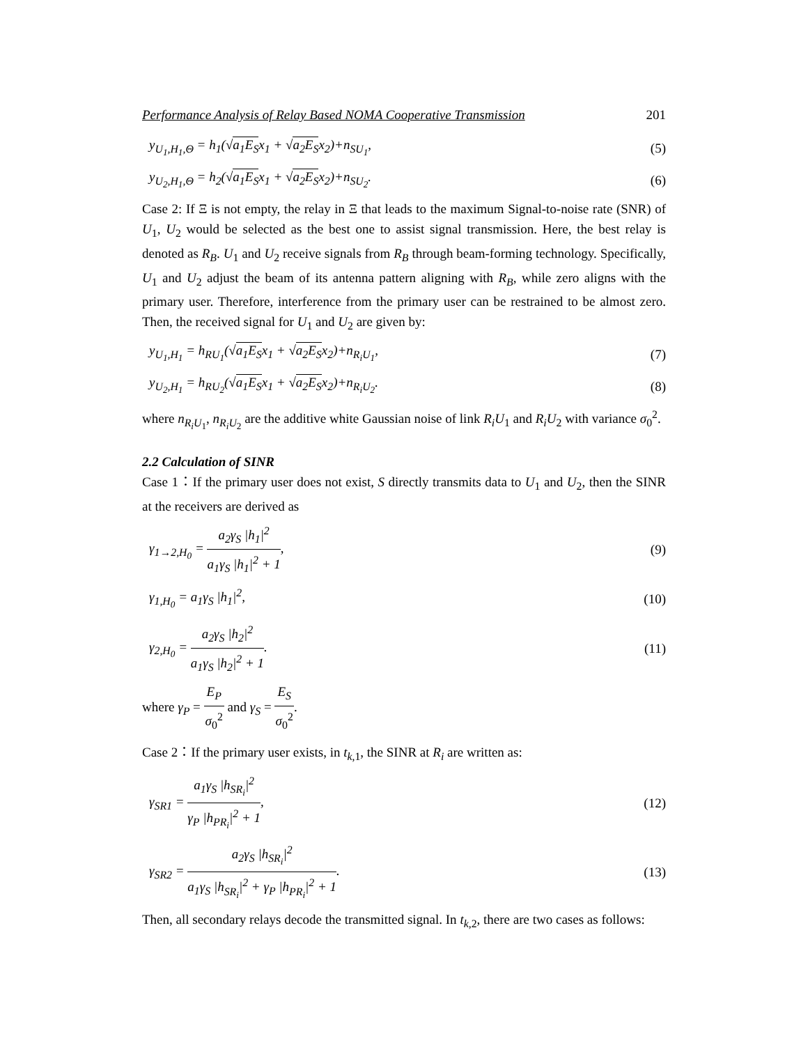Performance Analysis of Relay Based NOMA Cooperative Transmission 201
y<sub>U<sub>1</sub>,H<sub>1</sub>,Θ</sub> = h<sub>1</sub>(√a<sub>1</sub>E<sub>S</sub>x<sub>1</sub> + √a<sub>2</sub>E<sub>S</sub>x<sub>2</sub>)+n<sub>SU<sub>1</sub></sub>, (5)
y<sub>U<sub>2</sub>,H<sub>1</sub>,Θ</sub> = h<sub>2</sub>(√a<sub>1</sub>E<sub>S</sub>x<sub>1</sub> + √a<sub>2</sub>E<sub>S</sub>x<sub>2</sub>)+n<sub>SU<sub>2</sub></sub>. (6)
Case 2: If Ξ is not empty, the relay in Ξ that leads to the maximum Signal-to-noise rate (SNR) of U<sub>1</sub>, U<sub>2</sub> would be selected as the best one to assist signal transmission. Here, the best relay is denoted as R<sub>B</sub>. U<sub>1</sub> and U<sub>2</sub> receive signals from R<sub>B</sub> through beam-forming technology. Specifically, U<sub>1</sub> and U<sub>2</sub> adjust the beam of its antenna pattern aligning with R<sub>B</sub>, while zero aligns with the primary user. Therefore, interference from the primary user can be restrained to be almost zero. Then, the received signal for U<sub>1</sub> and U<sub>2</sub> are given by:
y<sub>U<sub>1</sub>,H<sub>1</sub></sub> = h<sub>RU<sub>1</sub></sub>(√a<sub>1</sub>E<sub>S</sub>x<sub>1</sub> + √a<sub>2</sub>E<sub>S</sub>x<sub>2</sub>)+n<sub>R<sub>i</sub>U<sub>1</sub></sub>, (7)
y<sub>U<sub>2</sub>,H<sub>1</sub></sub> = h<sub>RU<sub>2</sub></sub>(√a<sub>1</sub>E<sub>S</sub>x<sub>1</sub> + √a<sub>2</sub>E<sub>S</sub>x<sub>2</sub>)+n<sub>R<sub>i</sub>U<sub>2</sub></sub>. (8)
where n<sub>R<sub>i</sub>U<sub>1</sub></sub>, n<sub>R<sub>i</sub>U<sub>2</sub></sub> are the additive white Gaussian noise of link R<sub>i</sub>U<sub>1</sub> and R<sub>i</sub>U<sub>2</sub> with variance σ<sub>0</sub><sup>2</sup>.
2.2 Calculation of SINR
Case 1：If the primary user does not exist, S directly transmits data to U<sub>1</sub> and U<sub>2</sub>, then the SINR at the receivers are derived as
γ<sub>1→2,H<sub>0</sub></sub> = a<sub>2</sub>γ<sub>S</sub> |h<sub>1</sub>|<sup>2</sup> a<sub>1</sub>γ<sub>S</sub> |h<sub>1</sub>|<sup>2</sup> + 1, (9)
γ<sub>1,H<sub>0</sub></sub> = a<sub>1</sub>γ<sub>S</sub> |h<sub>1</sub>|<sup>2</sup>, (10)
γ<sub>2,H<sub>0</sub></sub> = a<sub>2</sub>γ<sub>S</sub> |h<sub>2</sub>|<sup>2</sup> a<sub>1</sub>γ<sub>S</sub> |h<sub>2</sub>|<sup>2</sup> + 1. (11)
where γ<sub>P</sub> = E<sub>P</sub> σ<sub>0</sub><sup>2</sup> and γ<sub>S</sub> = E<sub>S</sub> σ<sub>0</sub><sup>2</sup>.
Case 2：If the primary user exists, in t<sub>k,1</sub>, the SINR at R<sub>i</sub> are written as:
γ<sub>SR1</sub> = a<sub>1</sub>γ<sub>S</sub> |h<sub>SR<sub>i</sub></sub>|<sup>2</sup> γ<sub>P</sub> |h<sub>PR<sub>i</sub></sub>|<sup>2</sup> + 1, (12)
γ<sub>SR2</sub> = a<sub>2</sub>γ<sub>S</sub> |h<sub>SR<sub>i</sub></sub>|<sup>2</sup> a<sub>1</sub>γ<sub>S</sub> |h<sub>SR<sub>i</sub></sub>|<sup>2</sup> + γ<sub>P</sub> |h<sub>PR<sub>i</sub></sub>|<sup>2</sup> + 1. (13)
Then, all secondary relays decode the transmitted signal. In t<sub>k,2</sub>, there are two cases as follows: